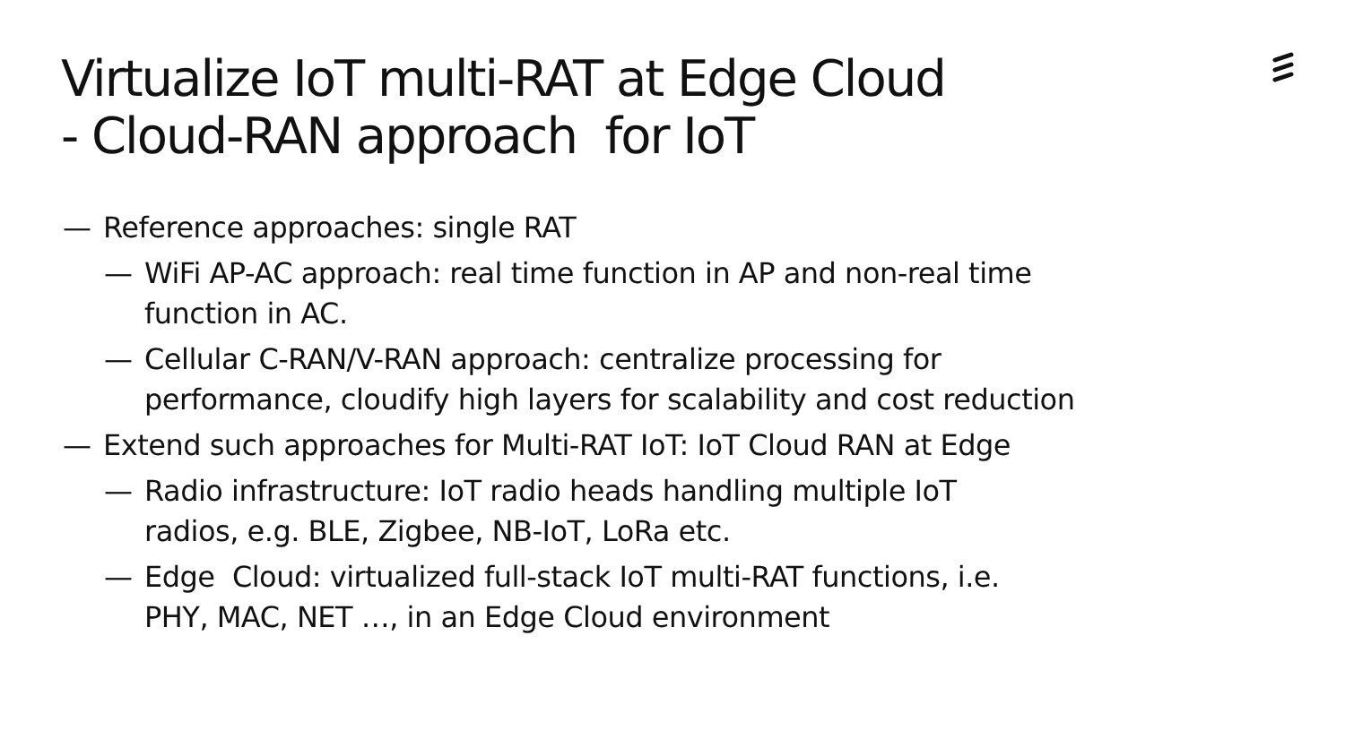Virtualize IoT multi-RAT at Edge Cloud
- Cloud-RAN approach for IoT
— Reference approaches: single RAT
— WiFi AP-AC approach: real time function in AP and non-real time function in AC.
— Cellular C-RAN/V-RAN approach: centralize processing for performance, cloudify high layers for scalability and cost reduction
— Extend such approaches for Multi-RAT IoT: IoT Cloud RAN at Edge
— Radio infrastructure: IoT radio heads handling multiple IoT
radios, e.g. BLE, Zigbee, NB-IoT, LoRa etc.
— Edge Cloud: virtualized full-stack IoT multi-RAT functions, i.e.
PHY, MAC, NET …, in an Edge Cloud environment